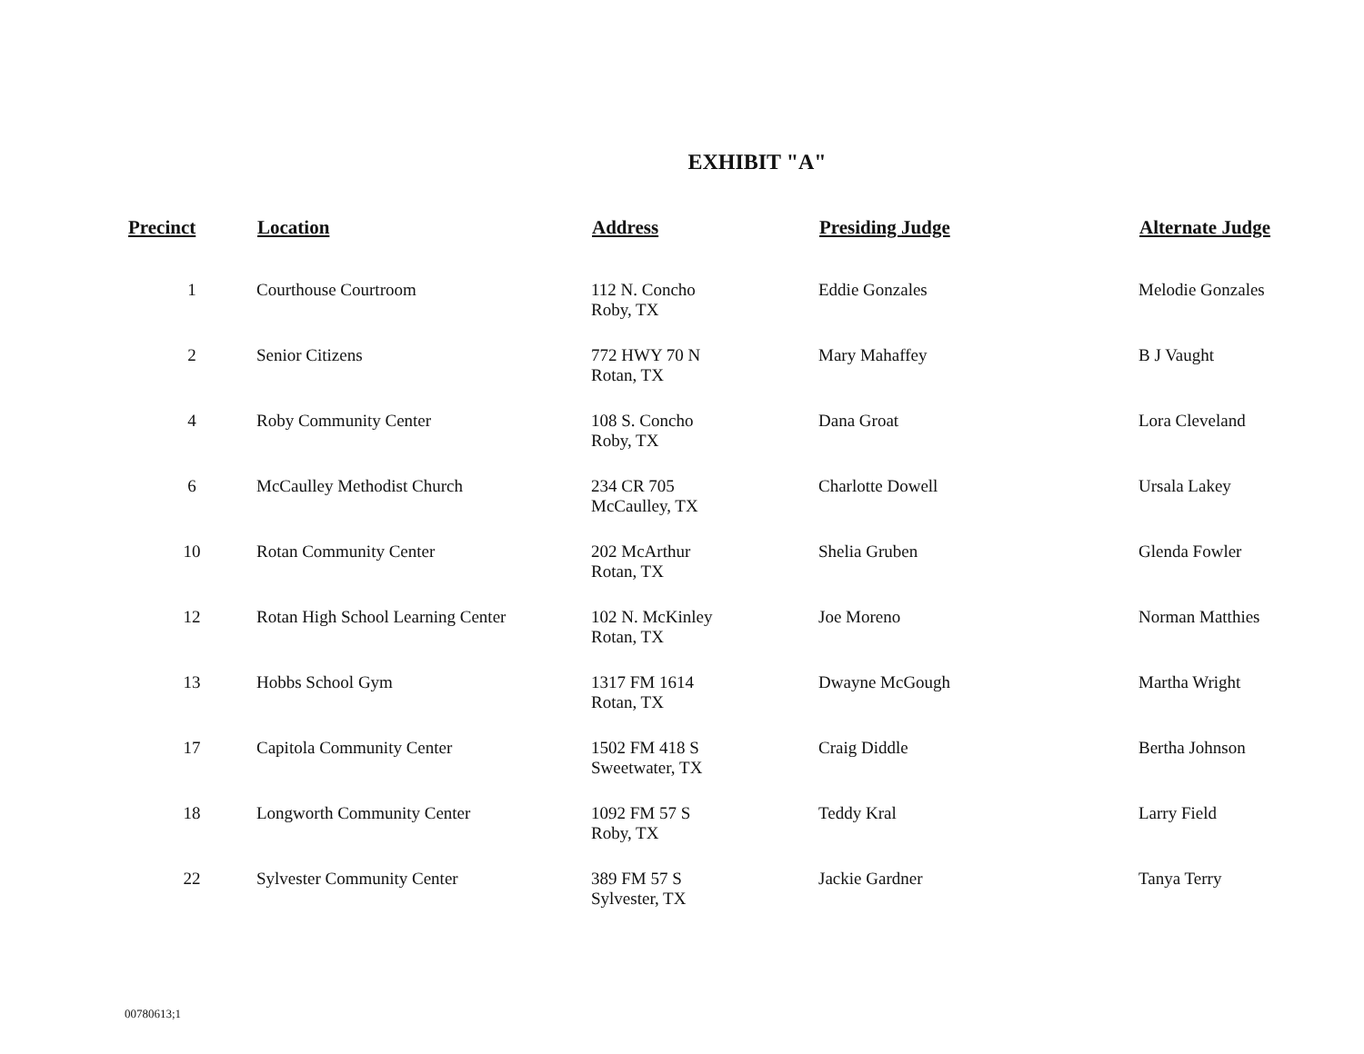EXHIBIT "A"
| Precinct | Location | Address | Presiding Judge | Alternate Judge |
| --- | --- | --- | --- | --- |
| 1 | Courthouse Courtroom | 112 N. Concho Roby, TX | Eddie Gonzales | Melodie Gonzales |
| 2 | Senior Citizens | 772 HWY 70 N Rotan, TX | Mary Mahaffey | B J Vaught |
| 4 | Roby Community Center | 108 S. Concho Roby, TX | Dana Groat | Lora Cleveland |
| 6 | McCaulley Methodist Church | 234 CR 705 McCaulley, TX | Charlotte Dowell | Ursala Lakey |
| 10 | Rotan Community Center | 202 McArthur Rotan, TX | Shelia Gruben | Glenda Fowler |
| 12 | Rotan High School Learning Center | 102 N. McKinley Rotan, TX | Joe Moreno | Norman Matthies |
| 13 | Hobbs School Gym | 1317 FM 1614 Rotan, TX | Dwayne McGough | Martha Wright |
| 17 | Capitola Community Center | 1502 FM 418 S Sweetwater, TX | Craig Diddle | Bertha Johnson |
| 18 | Longworth Community Center | 1092 FM 57 S Roby, TX | Teddy Kral | Larry Field |
| 22 | Sylvester Community Center | 389 FM 57 S Sylvester, TX | Jackie Gardner | Tanya Terry |
00780613;1